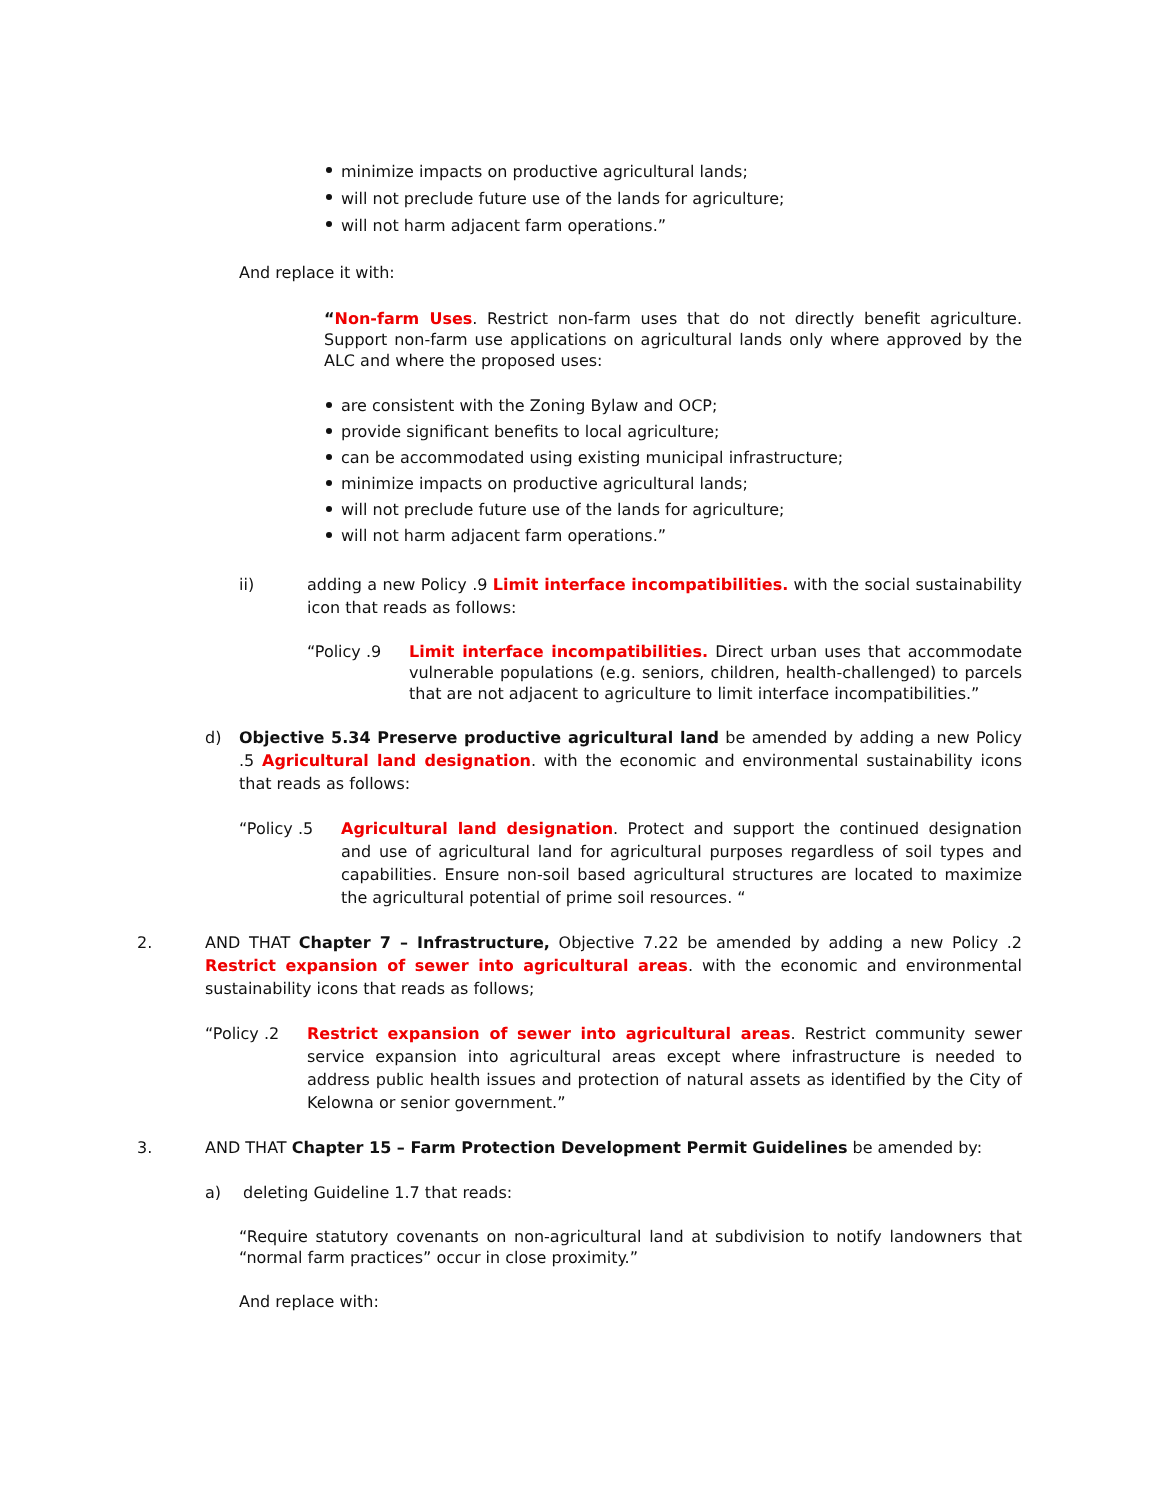minimize impacts on productive agricultural lands;
will not preclude future use of the lands for agriculture;
will not harm adjacent farm operations.”
And replace it with:
“Non-farm Uses. Restrict non-farm uses that do not directly benefit agriculture. Support non-farm use applications on agricultural lands only where approved by the ALC and where the proposed uses:
are consistent with the Zoning Bylaw and OCP;
provide significant benefits to local agriculture;
can be accommodated using existing municipal infrastructure;
minimize impacts on productive agricultural lands;
will not preclude future use of the lands for agriculture;
will not harm adjacent farm operations.”
ii) adding a new Policy .9 Limit interface incompatibilities. with the social sustainability icon that reads as follows:
“Policy .9 Limit interface incompatibilities. Direct urban uses that accommodate vulnerable populations (e.g. seniors, children, health-challenged) to parcels that are not adjacent to agriculture to limit interface incompatibilities.”
d) Objective 5.34 Preserve productive agricultural land be amended by adding a new Policy .5 Agricultural land designation. with the economic and environmental sustainability icons that reads as follows:
“Policy .5 Agricultural land designation. Protect and support the continued designation and use of agricultural land for agricultural purposes regardless of soil types and capabilities. Ensure non-soil based agricultural structures are located to maximize the agricultural potential of prime soil resources. “
2. AND THAT Chapter 7 – Infrastructure, Objective 7.22 be amended by adding a new Policy .2 Restrict expansion of sewer into agricultural areas. with the economic and environmental sustainability icons that reads as follows;
“Policy .2 Restrict expansion of sewer into agricultural areas. Restrict community sewer service expansion into agricultural areas except where infrastructure is needed to address public health issues and protection of natural assets as identified by the City of Kelowna or senior government.”
3. AND THAT Chapter 15 – Farm Protection Development Permit Guidelines be amended by:
a) deleting Guideline 1.7 that reads:
“Require statutory covenants on non-agricultural land at subdivision to notify landowners that “normal farm practices” occur in close proximity.”
And replace with: